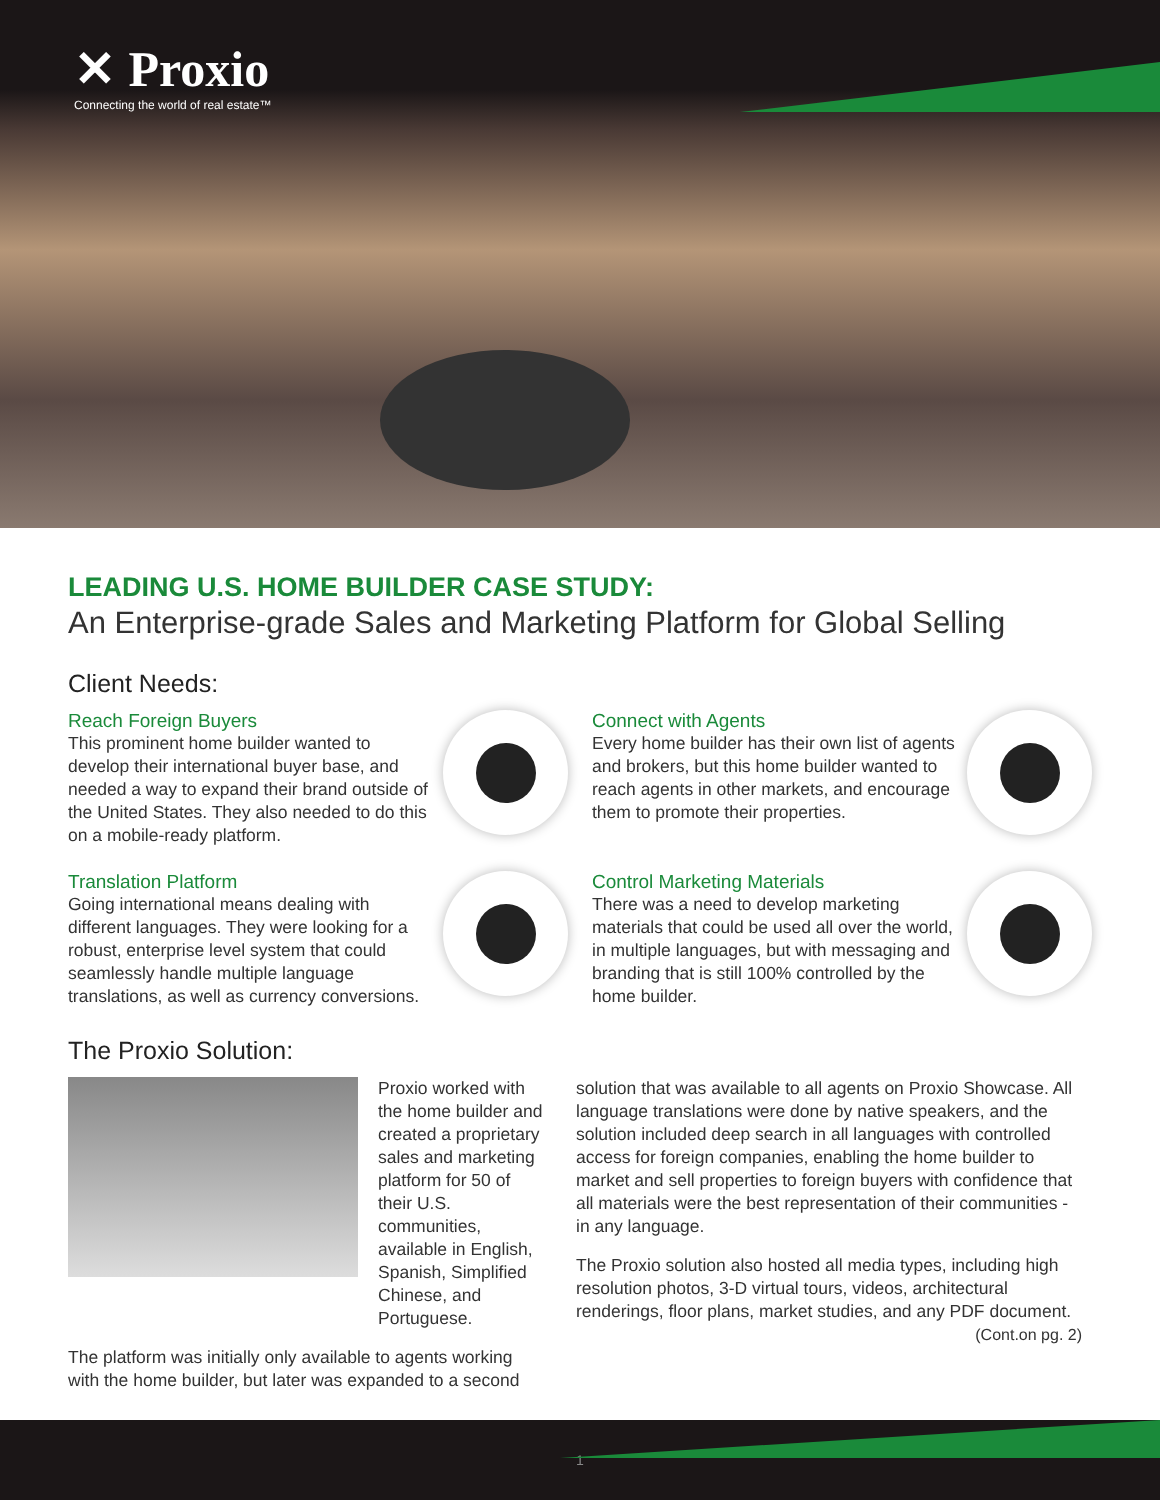✕ Proxio
Connecting the world of real estate™
LEADING U.S. HOME BUILDER CASE STUDY:
An Enterprise-grade Sales and Marketing Platform for Global Selling
Client Needs:
Reach Foreign Buyers
This prominent home builder wanted to develop their international buyer base, and needed a way to expand their brand outside of the United States. They also needed to do this on a mobile-ready platform.
Connect with Agents
Every home builder has their own list of agents and brokers, but this home builder wanted to reach agents in other markets, and encourage them to promote their properties.
Translation Platform
Going international means dealing with different languages. They were looking for a robust, enterprise level system that could seamlessly handle multiple language translations, as well as currency conversions.
Control Marketing Materials
There was a need to develop marketing materials that could be used all over the world, in multiple languages, but with messaging and branding that is still 100% controlled by the home builder.
The Proxio Solution:
Proxio worked with the home builder and created a proprietary sales and marketing platform for 50 of their U.S. communities, available in English, Spanish, Simplified Chinese, and Portuguese.
The platform was initially only available to agents working with the home builder, but later was expanded to a second
solution that was available to all agents on Proxio Showcase. All language translations were done by native speakers, and the solution included deep search in all languages with controlled access for foreign companies, enabling the home builder to market and sell properties to foreign buyers with confidence that all materials were the best representation of their communities - in any language.
The Proxio solution also hosted all media types, including high resolution photos, 3-D virtual tours, videos, architectural renderings, floor plans, market studies, and any PDF document.
(Cont.on pg. 2)
1